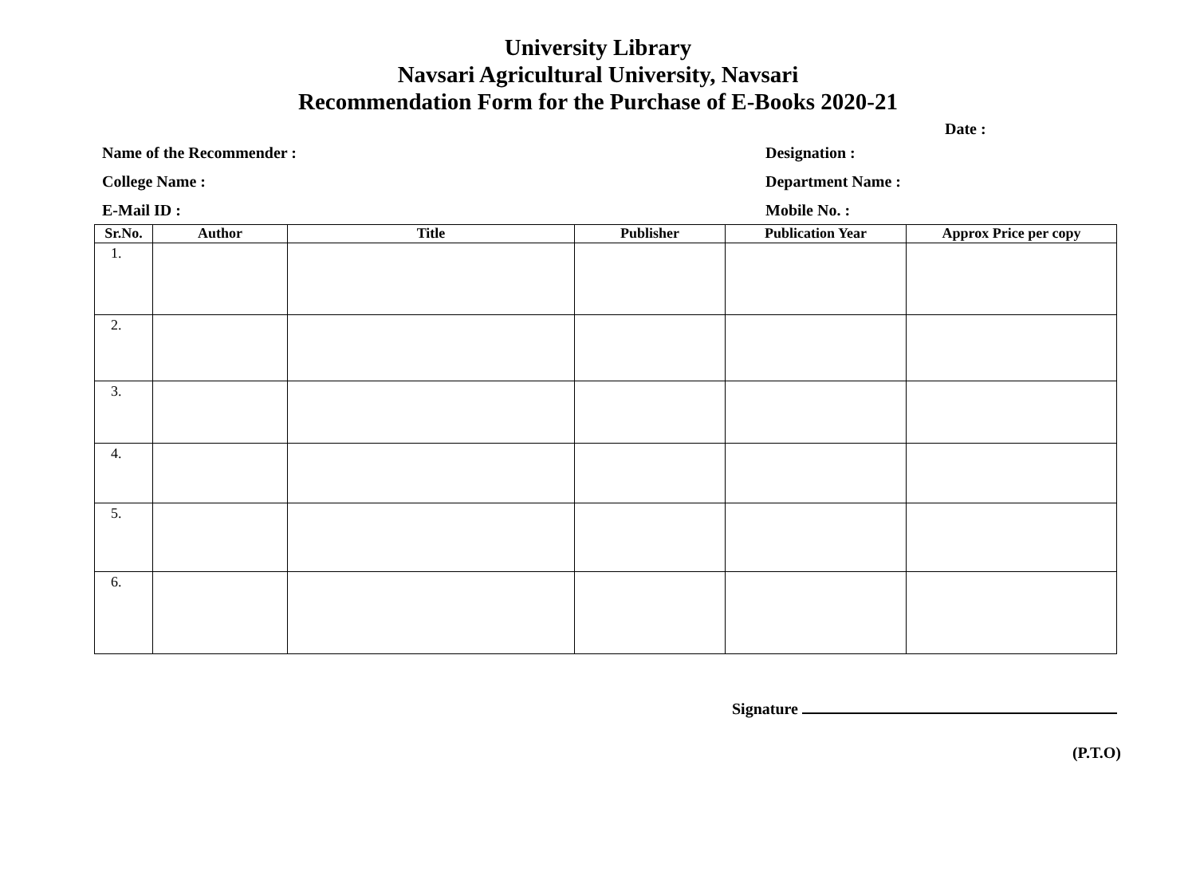University Library
Navsari Agricultural University, Navsari
Recommendation Form for the Purchase of E-Books 2020-21
Date :
Name of the Recommender : Designation :
College Name : Department Name :
E-Mail ID : Mobile No. :
| Sr.No. | Author | Title | Publisher | Publication Year | Approx Price per copy |
| --- | --- | --- | --- | --- | --- |
| 1. | | | | | |
| 2. | | | | | |
| 3. | | | | | |
| 4. | | | | | |
| 5. | | | | | |
| 6. | | | | | |
Signature
(P.T.O)